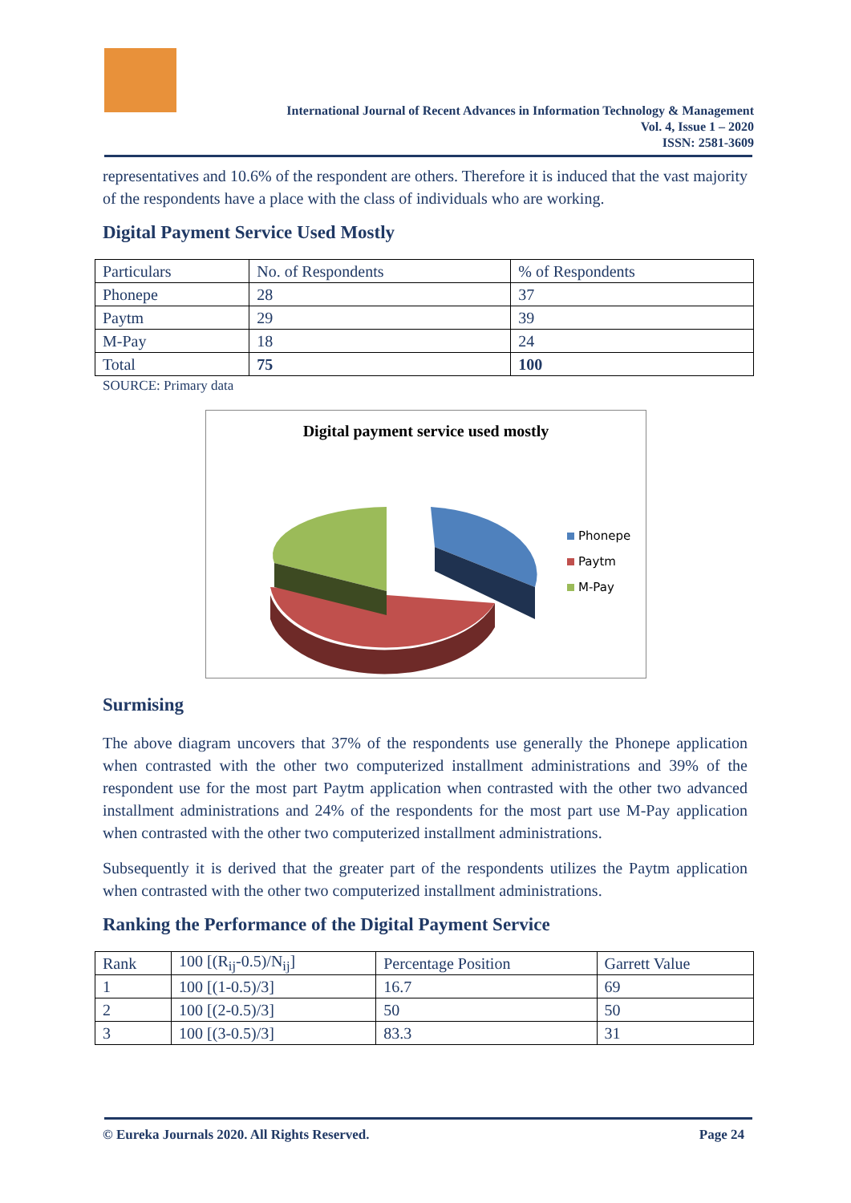International Journal of Recent Advances in Information Technology & Management
Vol. 4, Issue 1 – 2020
ISSN: 2581-3609
representatives and 10.6% of the respondent are others. Therefore it is induced that the vast majority of the respondents have a place with the class of individuals who are working.
Digital Payment Service Used Mostly
| Particulars | No. of Respondents | % of Respondents |
| --- | --- | --- |
| Phonepe | 28 | 37 |
| Paytm | 29 | 39 |
| M-Pay | 18 | 24 |
| Total | 75 | 100 |
SOURCE: Primary data
Digital payment service used mostly
Phonepe
Paytm
M-Pay
Surmising
The above diagram uncovers that 37% of the respondents use generally the Phonepe application when contrasted with the other two computerized installment administrations and 39% of the respondent use for the most part Paytm application when contrasted with the other two advanced installment administrations and 24% of the respondents for the most part use M-Pay application when contrasted with the other two computerized installment administrations.
Subsequently it is derived that the greater part of the respondents utilizes the Paytm application when contrasted with the other two computerized installment administrations.
Ranking the Performance of the Digital Payment Service
| Rank | 100 [(R<sub>ij</sub>-0.5)/N<sub>ij</sub>] | Percentage Position | Garrett Value |
| --- | --- | --- | --- |
| 1 | 100 [(1-0.5)/3] | 16.7 | 69 |
| 2 | 100 [(2-0.5)/3] | 50 | 50 |
| 3 | 100 [(3-0.5)/3] | 83.3 | 31 |
© Eureka Journals 2020. All Rights Reserved. Page 24